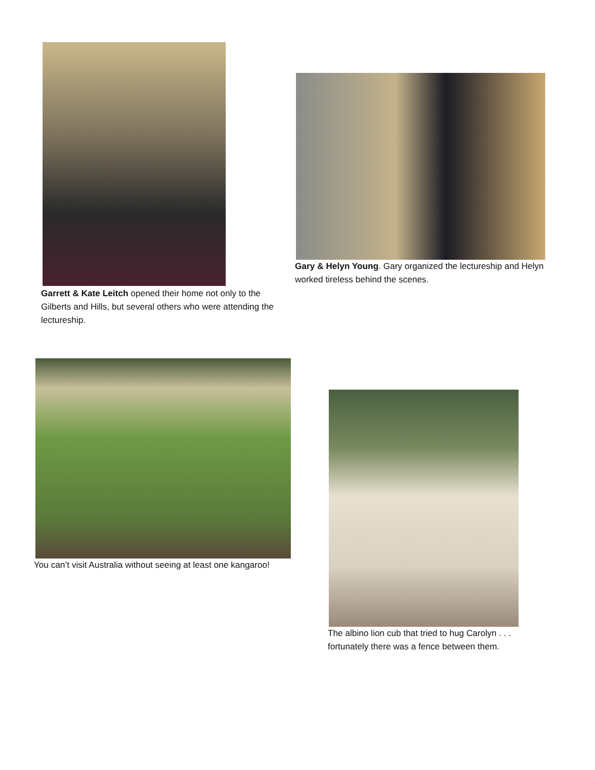Garrett & Kate Leitch opened their home not only to the Gilberts and Hills, but several others who were attending the lectureship.
Gary & Helyn Young. Gary organized the lectureship and Helyn worked tireless behind the scenes.
You can’t visit Australia without seeing at least one kangaroo!
The albino lion cub that tried to hug Carolyn . . . fortunately there was a fence between them.